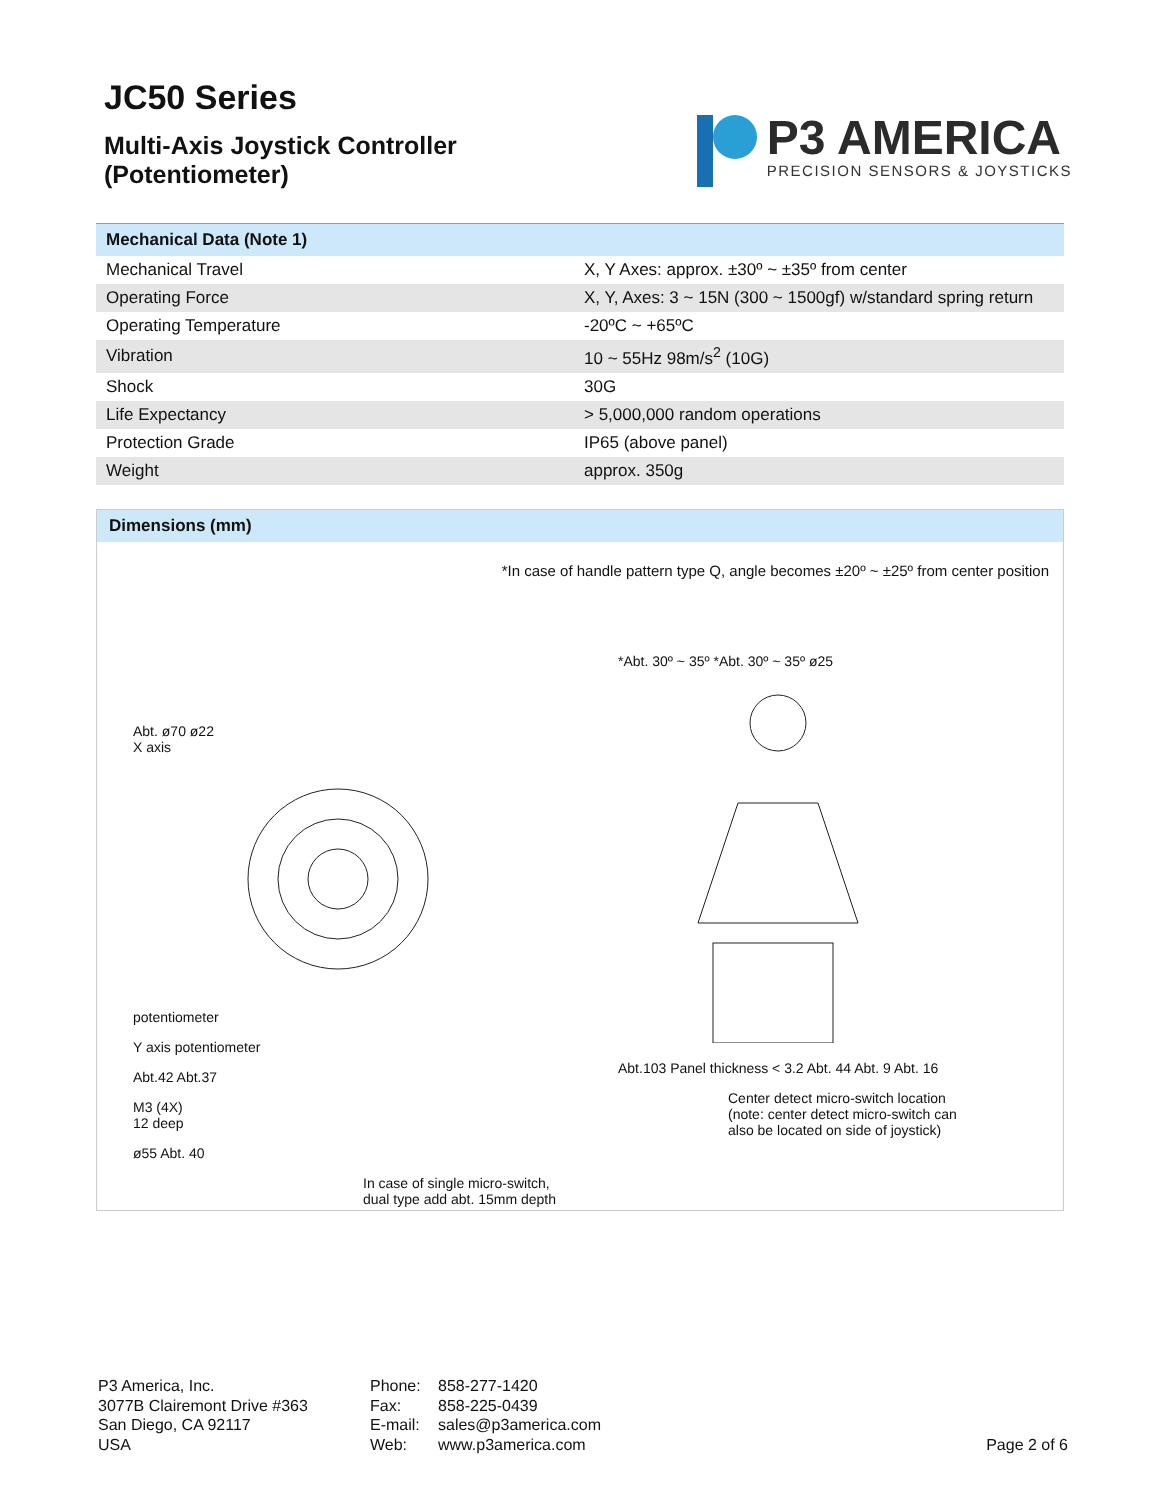JC50 Series
Multi-Axis Joystick Controller
(Potentiometer)
P3 AMERICA
PRECISION SENSORS & JOYSTICKS
| Mechanical Data (Note 1) | |
| --- | --- |
| Mechanical Travel | X, Y Axes: approx. ±30º ~ ±35º from center |
| Operating Force | X, Y, Axes: 3 ~ 15N (300 ~ 1500gf) w/standard spring return |
| Operating Temperature | -20ºC ~ +65ºC |
| Vibration | 10 ~ 55Hz 98m/s<sup>2</sup> (10G) |
| Shock | 30G |
| Life Expectancy | > 5,000,000 random operations |
| Protection Grade | IP65 (above panel) |
| Weight | approx. 350g |
Dimensions (mm)
*In case of handle pattern type Q, angle becomes ±20º ~ ±25º from center position
Abt. ø70 ø22 X axis potentiometer
Y axis potentiometer
Abt.42 Abt.37
M3 (4X)
12 deep
ø55 Abt. 40
In case of single micro-switch,
dual type add abt. 15mm depth
*Abt. 30º ~ 35º *Abt. 30º ~ 35º ø25
Abt.103 Panel thickness < 3.2 Abt. 44 Abt. 9 Abt. 16
Center detect micro-switch location
(note: center detect micro-switch can
also be located on side of joystick)
P3 America, Inc.
3077B Clairemont Drive #363
San Diego, CA 92117
USA
Phone:
Fax:
E-mail:
Web:
858-277-1420
858-225-0439
sales@p3america.com
www.p3america.com
Page 2 of 6